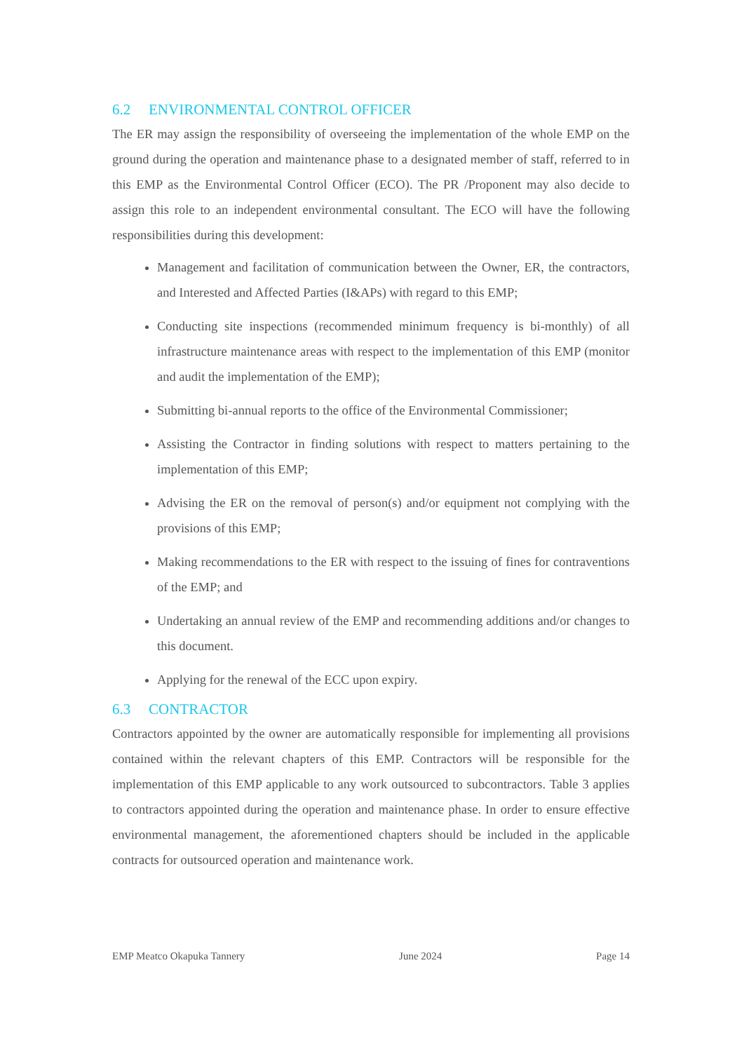6.2 ENVIRONMENTAL CONTROL OFFICER
The ER may assign the responsibility of overseeing the implementation of the whole EMP on the ground during the operation and maintenance phase to a designated member of staff, referred to in this EMP as the Environmental Control Officer (ECO). The PR /Proponent may also decide to assign this role to an independent environmental consultant. The ECO will have the following responsibilities during this development:
Management and facilitation of communication between the Owner, ER, the contractors, and Interested and Affected Parties (I&APs) with regard to this EMP;
Conducting site inspections (recommended minimum frequency is bi-monthly) of all infrastructure maintenance areas with respect to the implementation of this EMP (monitor and audit the implementation of the EMP);
Submitting bi-annual reports to the office of the Environmental Commissioner;
Assisting the Contractor in finding solutions with respect to matters pertaining to the implementation of this EMP;
Advising the ER on the removal of person(s) and/or equipment not complying with the provisions of this EMP;
Making recommendations to the ER with respect to the issuing of fines for contraventions of the EMP; and
Undertaking an annual review of the EMP and recommending additions and/or changes to this document.
Applying for the renewal of the ECC upon expiry.
6.3 CONTRACTOR
Contractors appointed by the owner are automatically responsible for implementing all provisions contained within the relevant chapters of this EMP. Contractors will be responsible for the implementation of this EMP applicable to any work outsourced to subcontractors. Table 3 applies to contractors appointed during the operation and maintenance phase. In order to ensure effective environmental management, the aforementioned chapters should be included in the applicable contracts for outsourced operation and maintenance work.
EMP Meatco Okapuka Tannery June 2024 Page 14